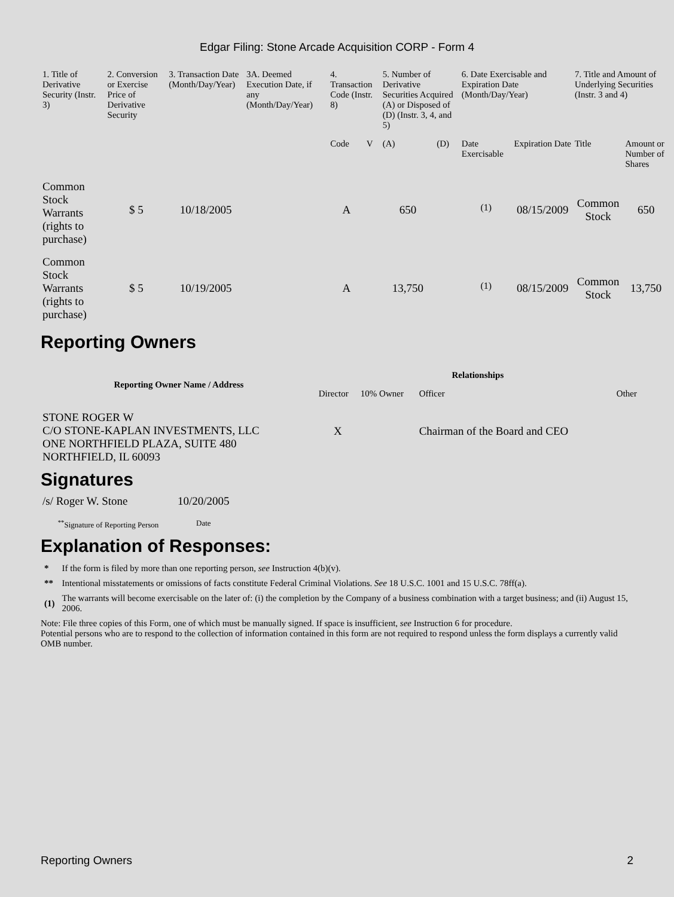Edgar Filing: Stone Arcade Acquisition CORP - Form 4
| 1. Title of Derivative Security (Instr. 3) | 2. Conversion or Exercise Price of Derivative Security | 3. Transaction Date (Month/Day/Year) | 3A. Deemed Execution Date, if any (Month/Day/Year) | 4. Transaction Code (Instr. 8) | | 5. Number of Derivative Securities Acquired (A) or Disposed of (D) (Instr. 3, 4, and 5) | | 6. Date Exercisable and Expiration Date (Month/Day/Year) | | 7. Title and Amount of Underlying Securities (Instr. 3 and 4) | |
| --- | --- | --- | --- | --- | --- | --- | --- | --- | --- | --- | --- |
| | | | | Code | V | (A) | (D) | Date Exercisable | Expiration Date | Title | Amount or Number of Shares |
| Common Stock Warrants (rights to purchase) | $ 5 | 10/18/2005 | | A | | 650 | | <sup>(1)</sup> | 08/15/2009 | Common Stock | 650 |
| Common Stock Warrants (rights to purchase) | $ 5 | 10/19/2005 | | A | | 13,750 | | <sup>(1)</sup> | 08/15/2009 | Common Stock | 13,750 |
Reporting Owners
| Reporting Owner Name / Address | Relationships | | | |
| --- | --- | --- | --- | --- |
| | Director | 10% Owner | Officer | Other |
| STONE ROGER W C/O STONE-KAPLAN INVESTMENTS, LLC ONE NORTHFIELD PLAZA, SUITE 480 NORTHFIELD, IL 60093 | X | | Chairman of the Board and CEO | |
Signatures
| /s/ Roger W. Stone | 10/20/2005 |
| <sup>**</sup> Signature of Reporting Person | Date |
Explanation of Responses:
| * | If the form is filed by more than one reporting person, see Instruction 4(b)(v). |
| ** | Intentional misstatements or omissions of facts constitute Federal Criminal Violations. See 18 U.S.C. 1001 and 15 U.S.C. 78ff(a). |
| (1) | The warrants will become exercisable on the later of: (i) the completion by the Company of a business combination with a target business; and (ii) August 15, 2006. |
Note: File three copies of this Form, one of which must be manually signed. If space is insufficient, see Instruction 6 for procedure.
Potential persons who are to respond to the collection of information contained in this form are not required to respond unless the form displays a currently valid OMB number.
Reporting Owners 2